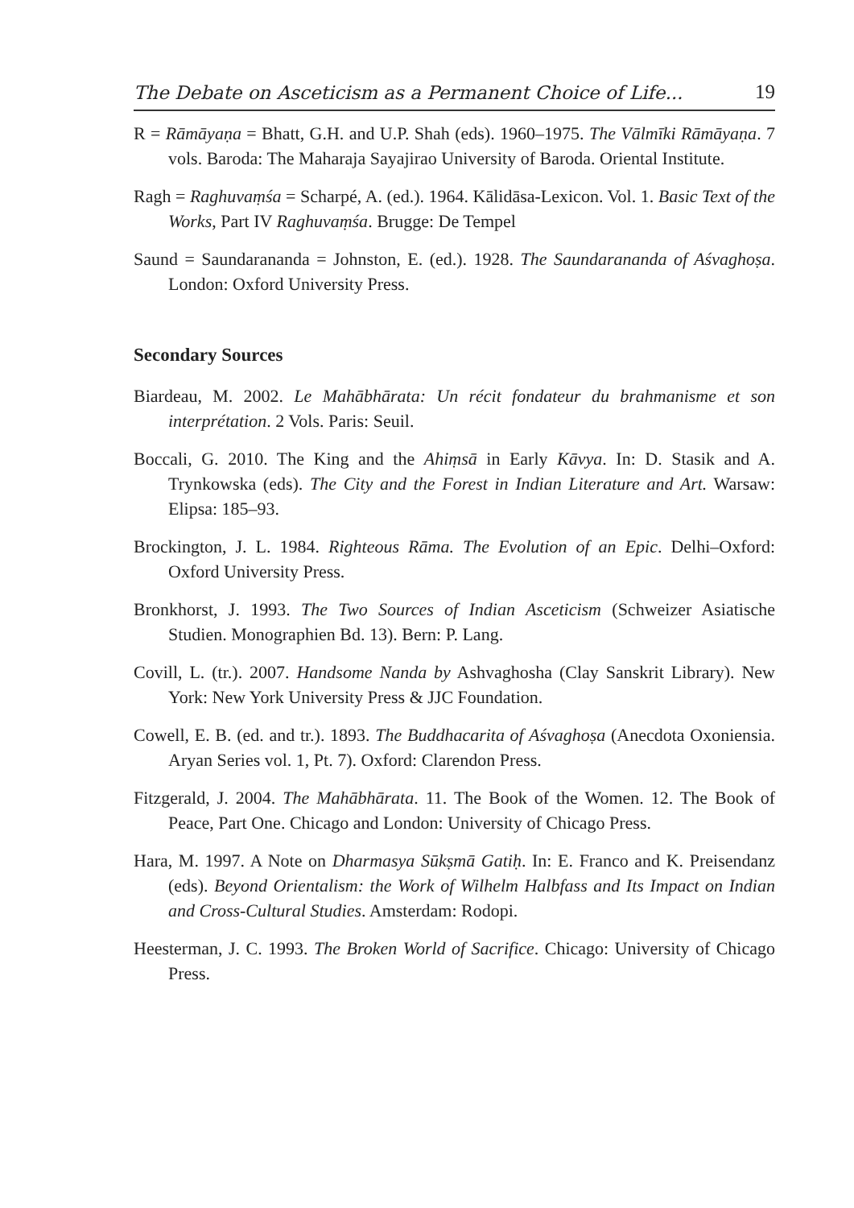The Debate on Asceticism as a Permanent Choice of Life... 19
R = Rāmāyaṇa = Bhatt, G.H. and U.P. Shah (eds). 1960–1975. The Vālmīki Rāmāyaṇa. 7 vols. Baroda: The Maharaja Sayajirao University of Baroda. Oriental Institute.
Ragh = Raghuvaṃśa = Scharpé, A. (ed.). 1964. Kālidāsa-Lexicon. Vol. 1. Basic Text of the Works, Part IV Raghuvaṃśa. Brugge: De Tempel
Saund = Saundarananda = Johnston, E. (ed.). 1928. The Saundarananda of Aśvaghoṣa. London: Oxford University Press.
Secondary Sources
Biardeau, M. 2002. Le Mahābhārata: Un récit fondateur du brahmanisme et son interprétation. 2 Vols. Paris: Seuil.
Boccali, G. 2010. The King and the Ahiṃsā in Early Kāvya. In: D. Stasik and A. Trynkowska (eds). The City and the Forest in Indian Literature and Art. Warsaw: Elipsa: 185–93.
Brockington, J. L. 1984. Righteous Rāma. The Evolution of an Epic. Delhi–Oxford: Oxford University Press.
Bronkhorst, J. 1993. The Two Sources of Indian Asceticism (Schweizer Asiatische Studien. Monographien Bd. 13). Bern: P. Lang.
Covill, L. (tr.). 2007. Handsome Nanda by Ashvaghosha (Clay Sanskrit Library). New York: New York University Press & JJC Foundation.
Cowell, E. B. (ed. and tr.). 1893. The Buddhacarita of Aśvaghoṣa (Anecdota Oxoniensia. Aryan Series vol. 1, Pt. 7). Oxford: Clarendon Press.
Fitzgerald, J. 2004. The Mahābhārata. 11. The Book of the Women. 12. The Book of Peace, Part One. Chicago and London: University of Chicago Press.
Hara, M. 1997. A Note on Dharmasya Sūkṣmā Gatiḥ. In: E. Franco and K. Preisendanz (eds). Beyond Orientalism: the Work of Wilhelm Halbfass and Its Impact on Indian and Cross-Cultural Studies. Amsterdam: Rodopi.
Heesterman, J. C. 1993. The Broken World of Sacrifice. Chicago: University of Chicago Press.